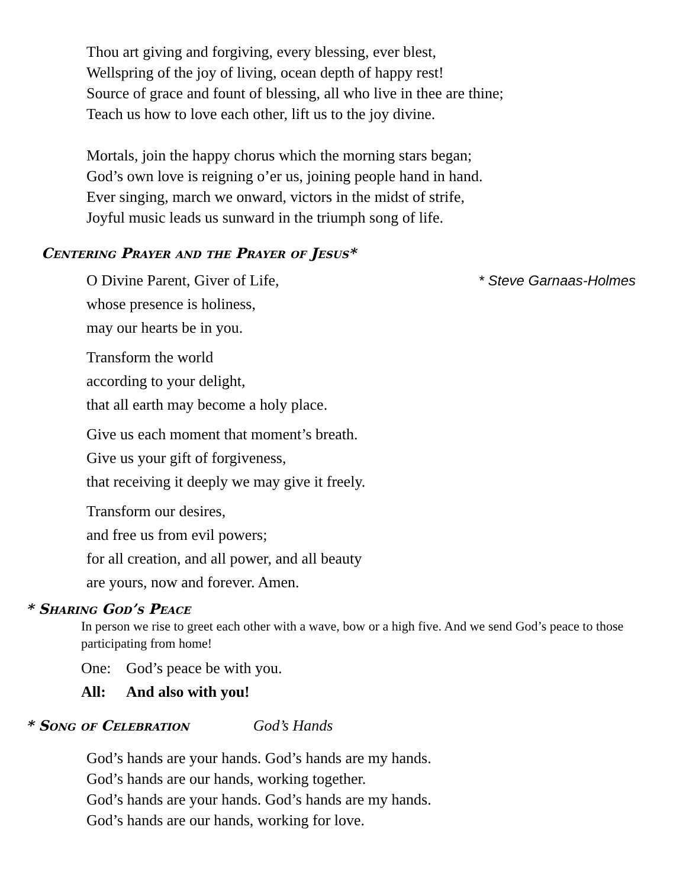Thou art giving and forgiving, every blessing, ever blest,
Wellspring of the joy of living, ocean depth of happy rest!
Source of grace and fount of blessing, all who live in thee are thine;
Teach us how to love each other, lift us to the joy divine.
Mortals, join the happy chorus which the morning stars began;
God’s own love is reigning o’er us, joining people hand in hand.
Ever singing, march we onward, victors in the midst of strife,
Joyful music leads us sunward in the triumph song of life.
Centering Prayer and the Prayer of Jesus*
O Divine Parent, Giver of Life,
whose presence is holiness,
may our hearts be in you. * Steve Garnaas-Holmes
Transform the world
according to your delight,
that all earth may become a holy place.
Give us each moment that moment’s breath.
Give us your gift of forgiveness,
that receiving it deeply we may give it freely.
Transform our desires,
and free us from evil powers;
for all creation, and all power, and all beauty
are yours, now and forever. Amen.
* Sharing God’s Peace
In person we rise to greet each other with a wave, bow or a high five. And we send God’s peace to those participating from home!
One: God’s peace be with you.
All: And also with you!
* Song of Celebration God’s Hands
God’s hands are your hands. God’s hands are my hands.
God’s hands are our hands, working together.
God’s hands are your hands. God’s hands are my hands.
God’s hands are our hands, working for love.